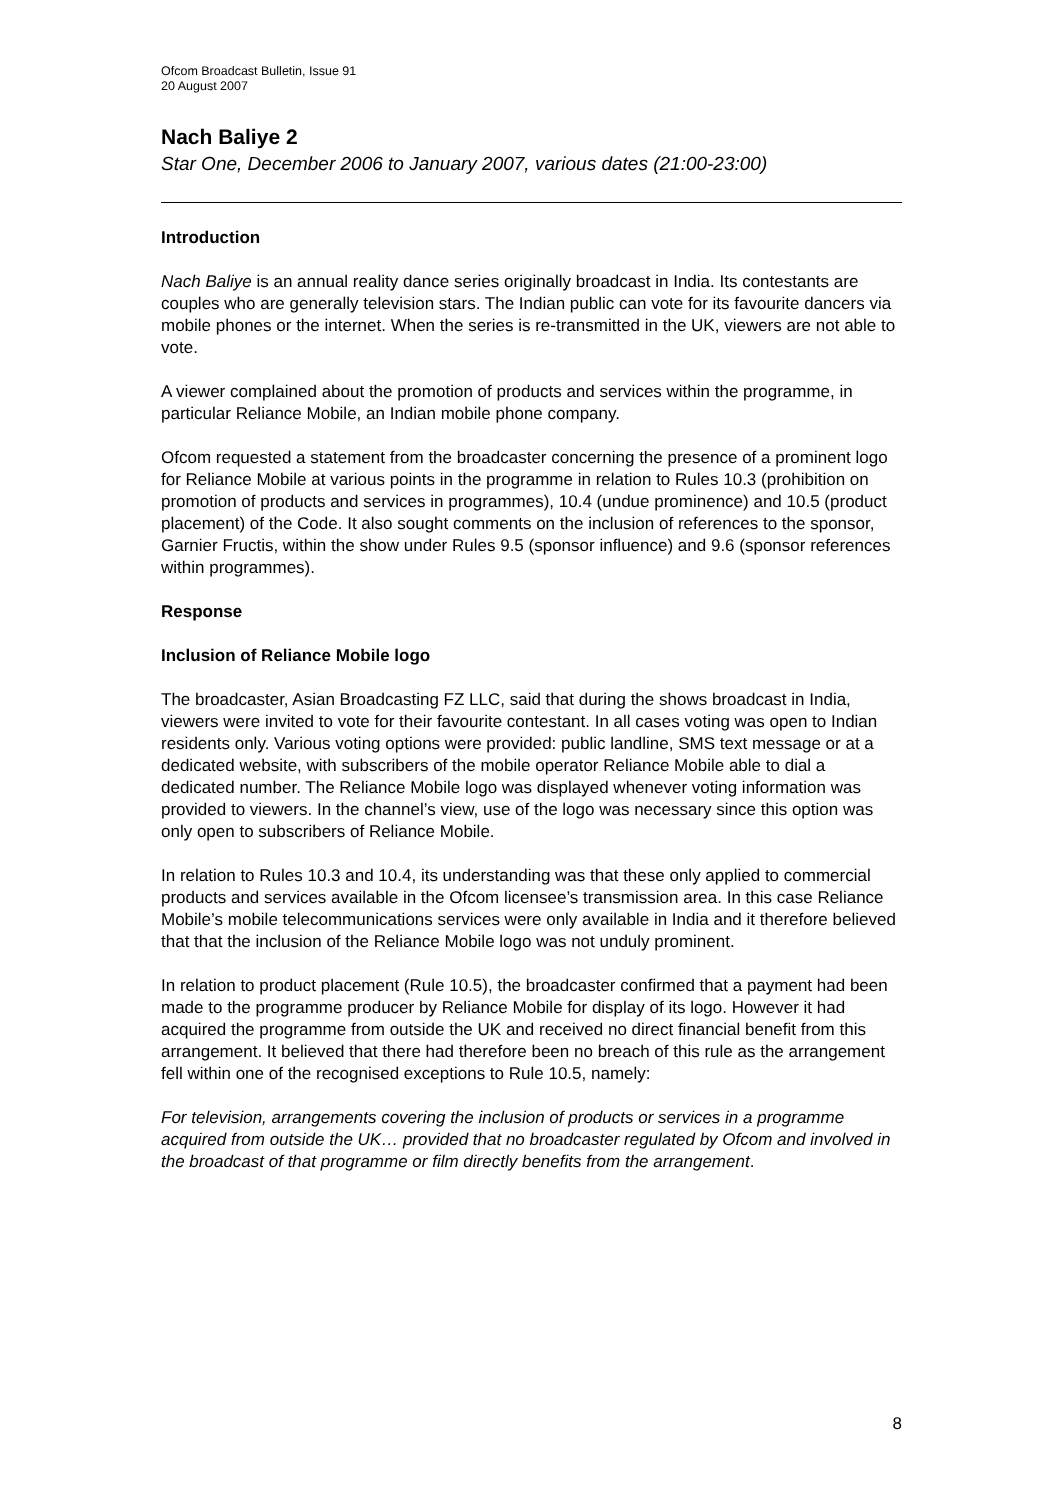Ofcom Broadcast Bulletin, Issue 91
20 August 2007
Nach Baliye 2
Star One, December 2006 to January 2007, various dates (21:00-23:00)
Introduction
Nach Baliye is an annual reality dance series originally broadcast in India. Its contestants are couples who are generally television stars. The Indian public can vote for its favourite dancers via mobile phones or the internet. When the series is re-transmitted in the UK, viewers are not able to vote.
A viewer complained about the promotion of products and services within the programme, in particular Reliance Mobile, an Indian mobile phone company.
Ofcom requested a statement from the broadcaster concerning the presence of a prominent logo for Reliance Mobile at various points in the programme in relation to Rules 10.3 (prohibition on promotion of products and services in programmes), 10.4 (undue prominence) and 10.5 (product placement) of the Code. It also sought comments on the inclusion of references to the sponsor, Garnier Fructis, within the show under Rules 9.5 (sponsor influence) and 9.6 (sponsor references within programmes).
Response
Inclusion of Reliance Mobile logo
The broadcaster, Asian Broadcasting FZ LLC, said that during the shows broadcast in India, viewers were invited to vote for their favourite contestant. In all cases voting was open to Indian residents only. Various voting options were provided: public landline, SMS text message or at a dedicated website, with subscribers of the mobile operator Reliance Mobile able to dial a dedicated number. The Reliance Mobile logo was displayed whenever voting information was provided to viewers. In the channel’s view, use of the logo was necessary since this option was only open to subscribers of Reliance Mobile.
In relation to Rules 10.3 and 10.4, its understanding was that these only applied to commercial products and services available in the Ofcom licensee’s transmission area. In this case Reliance Mobile’s mobile telecommunications services were only available in India and it therefore believed that that the inclusion of the Reliance Mobile logo was not unduly prominent.
In relation to product placement (Rule 10.5), the broadcaster confirmed that a payment had been made to the programme producer by Reliance Mobile for display of its logo. However it had acquired the programme from outside the UK and received no direct financial benefit from this arrangement. It believed that there had therefore been no breach of this rule as the arrangement fell within one of the recognised exceptions to Rule 10.5, namely:
For television, arrangements covering the inclusion of products or services in a programme acquired from outside the UK… provided that no broadcaster regulated by Ofcom and involved in the broadcast of that programme or film directly benefits from the arrangement.
8